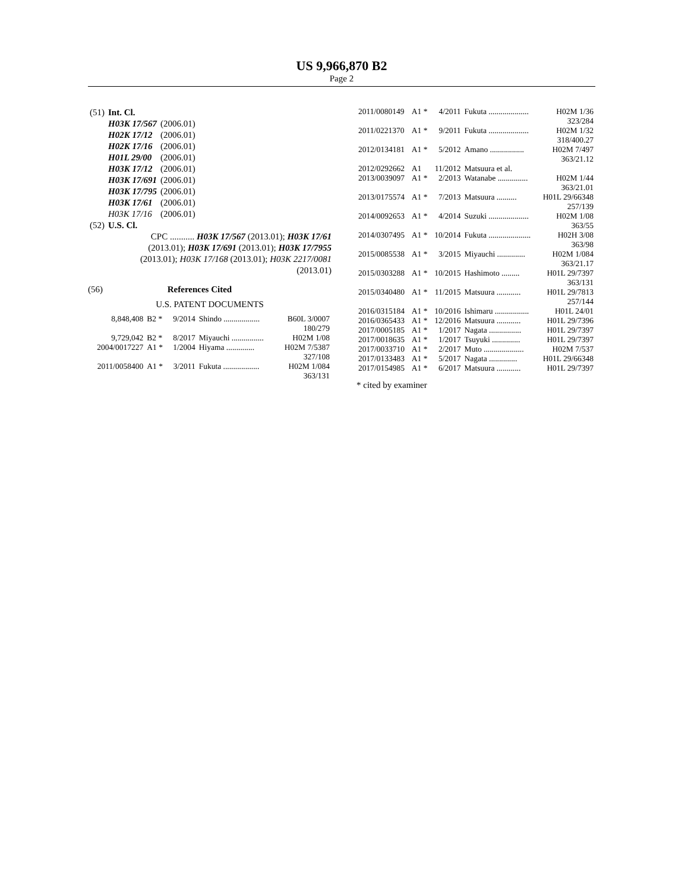US 9,966,870 B2
Page 2
| (51) | Int. Cl. | |
| | H03K 17/567 | (2006.01) |
| | H02K 17/12 | (2006.01) |
| | H02K 17/16 | (2006.01) |
| | H01L 29/00 | (2006.01) |
| | H03K 17/12 | (2006.01) |
| | H03K 17/691 | (2006.01) |
| | H03K 17/795 | (2006.01) |
| | H03K 17/61 | (2006.01) |
| | H03K 17/16 | (2006.01) |
| (52) | U.S. Cl. | |
CPC ........... H03K 17/567 (2013.01); H03K 17/61 (2013.01); H03K 17/691 (2013.01); H03K 17/7955 (2013.01); H03K 17/168 (2013.01); H03K 2217/0081 (2013.01)
(56) References Cited
U.S. PATENT DOCUMENTS
| 8,848,408 | B2 * | 9/2014 | Shindo .................. | B60L 3/0007 180/279 |
| 9,729,042 | B2 * | 8/2017 | Miyauchi ................ | H02M 1/08 |
| 2004/0017227 | A1 * | 1/2004 | Hiyama .............. | H02M 7/5387 327/108 |
| 2011/0058400 | A1 * | 3/2011 | Fukuta .................. | H02M 1/084 363/131 |
| 2011/0080149 | A1 * | 4/2011 | Fukuta .................... | H02M 1/36 323/284 |
| 2011/0221370 | A1 * | 9/2011 | Fukuta .................... | H02M 1/32 318/400.27 |
| 2012/0134181 | A1 * | 5/2012 | Amano ................. | H02M 7/497 363/21.12 |
| 2012/0292662 | A1 | 11/2012 | Matsuura et al. | |
| 2013/0039097 | A1 * | 2/2013 | Watanabe ............... | H02M 1/44 363/21.01 |
| 2013/0175574 | A1 * | 7/2013 | Matsuura .......... | H01L 29/66348 257/139 |
| 2014/0092653 | A1 * | 4/2014 | Suzuki .................... | H02M 1/08 363/55 |
| 2014/0307495 | A1 * | 10/2014 | Fukuta ..................... | H02H 3/08 363/98 |
| 2015/0085538 | A1 * | 3/2015 | Miyauchi .............. | H02M 1/084 363/21.17 |
| 2015/0303288 | A1 * | 10/2015 | Hashimoto ......... | H01L 29/7397 363/131 |
| 2015/0340480 | A1 * | 11/2015 | Matsuura ............ | H01L 29/7813 257/144 |
| 2016/0315184 | A1 * | 10/2016 | Ishimaru ................. | H01L 24/01 |
| 2016/0365433 | A1 * | 12/2016 | Matsuura ............ | H01L 29/7396 |
| 2017/0005185 | A1 * | 1/2017 | Nagata ................ | H01L 29/7397 |
| 2017/0018635 | A1 * | 1/2017 | Tsuyuki .............. | H01L 29/7397 |
| 2017/0033710 | A1 * | 2/2017 | Muto .................... | H02M 7/537 |
| 2017/0133483 | A1 * | 5/2017 | Nagata .............. | H01L 29/66348 |
| 2017/0154985 | A1 * | 6/2017 | Matsuura ............ | H01L 29/7397 |
* cited by examiner